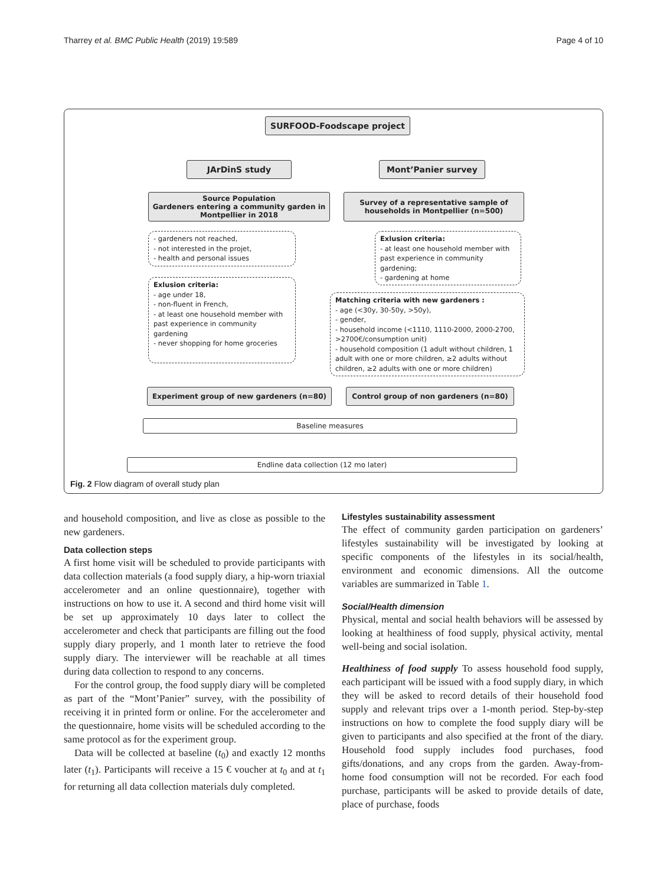Tharrey et al. BMC Public Health (2019) 19:589 Page 4 of 10
SURFOOD-Foodscape project
JArDinS study Mont’Panier survey
Source Population
Gardeners entering a community garden in Montpellier in 2018
Survey of a representative sample of households in Montpellier (n=500)
- gardeners not reached,
- not interested in the projet,
- health and personal issues
Exlusion criteria:
- at least one household member with past experience in community gardening;
- gardening at home
Exlusion criteria:
- age under 18,
- non-fluent in French,
- at least one household member with past experience in community gardening
- never shopping for home groceries
Matching criteria with new gardeners :
- age (<30y, 30-50y, >50y),
- gender,
- household income (<1110, 1110-2000, 2000-2700, >2700€/consumption unit)
- household composition (1 adult without children, 1 adult with one or more children, ≥2 adults without children, ≥2 adults with one or more children)
Experiment group of new gardeners (n=80) Control group of non gardeners (n=80)
Baseline measures
Endline data collection (12 mo later)
Fig. 2 Flow diagram of overall study plan
and household composition, and live as close as possible to the new gardeners.
Data collection steps
A first home visit will be scheduled to provide participants with data collection materials (a food supply diary, a hip-worn triaxial accelerometer and an online questionnaire), together with instructions on how to use it. A second and third home visit will be set up approximately 10 days later to collect the accelerometer and check that participants are filling out the food supply diary properly, and 1 month later to retrieve the food supply diary. The interviewer will be reachable at all times during data collection to respond to any concerns.
For the control group, the food supply diary will be completed as part of the “Mont’Panier” survey, with the possibility of receiving it in printed form or online. For the accelerometer and the questionnaire, home visits will be scheduled according to the same protocol as for the experiment group.
Data will be collected at baseline (t<sub>0</sub>) and exactly 12 months later (t<sub>1</sub>). Participants will receive a 15 € voucher at t<sub>0</sub> and at t<sub>1</sub> for returning all data collection materials duly completed.
Lifestyles sustainability assessment
The effect of community garden participation on gardeners’ lifestyles sustainability will be investigated by looking at specific components of the lifestyles in its social/health, environment and economic dimensions. All the outcome variables are summarized in Table 1.
Social/Health dimension
Physical, mental and social health behaviors will be assessed by looking at healthiness of food supply, physical activity, mental well-being and social isolation.
Healthiness of food supply To assess household food supply, each participant will be issued with a food supply diary, in which they will be asked to record details of their household food supply and relevant trips over a 1-month period. Step-by-step instructions on how to complete the food supply diary will be given to participants and also specified at the front of the diary. Household food supply includes food purchases, food gifts/donations, and any crops from the garden. Away-from-home food consumption will not be recorded. For each food purchase, participants will be asked to provide details of date, place of purchase, foods